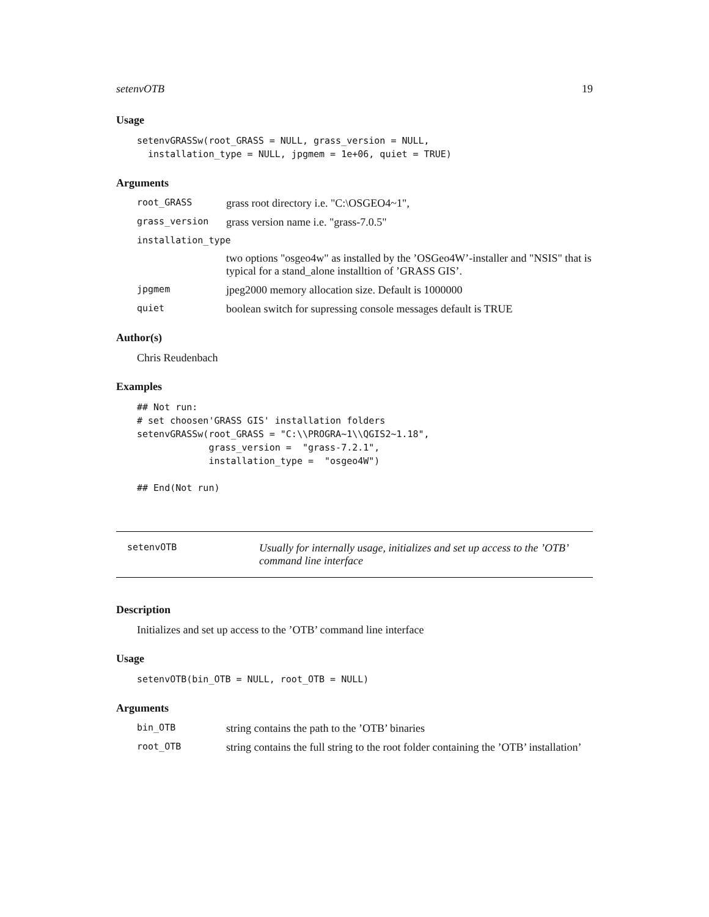setenvOTB 19
Usage
setenvGRASSw(root_GRASS = NULL, grass_version = NULL,
  installation_type = NULL, jpgmem = 1e+06, quiet = TRUE)
Arguments
root_GRASS grass root directory i.e. "C:\OSGEO4~1",
grass_version grass version name i.e. "grass-7.0.5"
installation_type
two options "osgeo4w" as installed by the ’OSGeo4W’-installer and "NSIS" that is typical for a stand_alone installtion of ’GRASS GIS’.
jpgmem jpeg2000 memory allocation size. Default is 1000000
quiet boolean switch for supressing console messages default is TRUE
Author(s)
Chris Reudenbach
Examples
## Not run:
# set choosen'GRASS GIS' installation folders
setenvGRASSw(root_GRASS = "C:\\PROGRA~1\\QGIS2~1.18",
             grass_version =  "grass-7.2.1",
             installation_type =  "osgeo4W")

## End(Not run)
setenvOTB Usually for internally usage, initializes and set up access to the ’OTB’ command line interface
Description
Initializes and set up access to the ’OTB’ command line interface
Usage
setenvOTB(bin_OTB = NULL, root_OTB = NULL)
Arguments
bin_OTB string contains the path to the ’OTB’ binaries
root_OTB string contains the full string to the root folder containing the ’OTB’ installation’